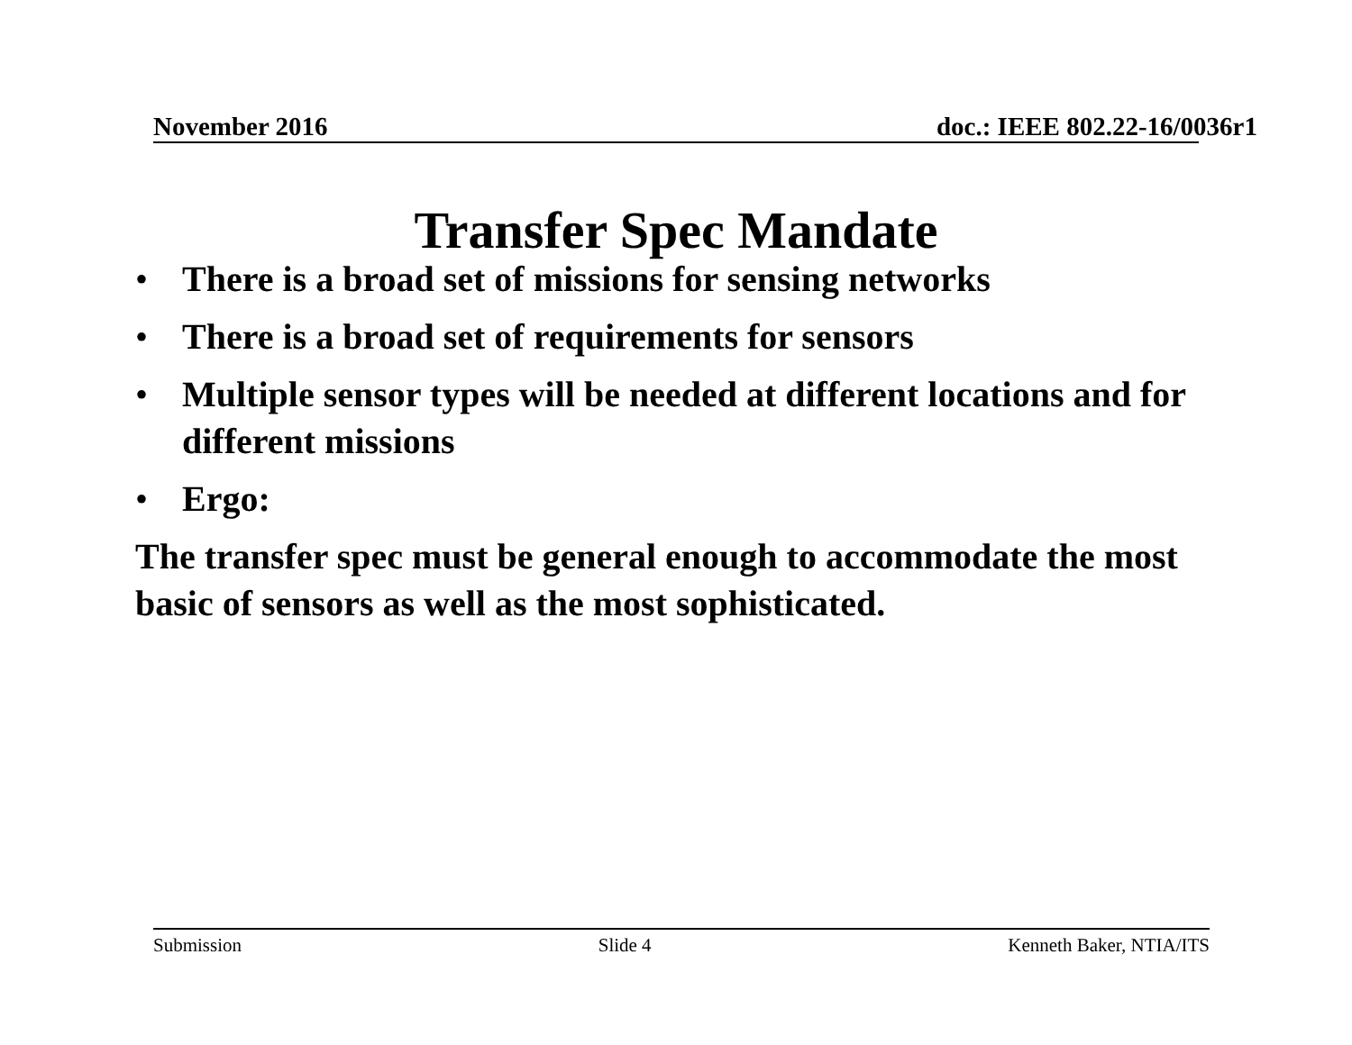November 2016 doc.: IEEE 802.22-16/0036r1
Transfer Spec Mandate
• There is a broad set of missions for sensing networks
• There is a broad set of requirements for sensors
• Multiple sensor types will be needed at different locations and for different missions
• Ergo:
The transfer spec must be general enough to accommodate the most basic of sensors as well as the most sophisticated.
Submission Slide 4 Kenneth Baker, NTIA/ITS